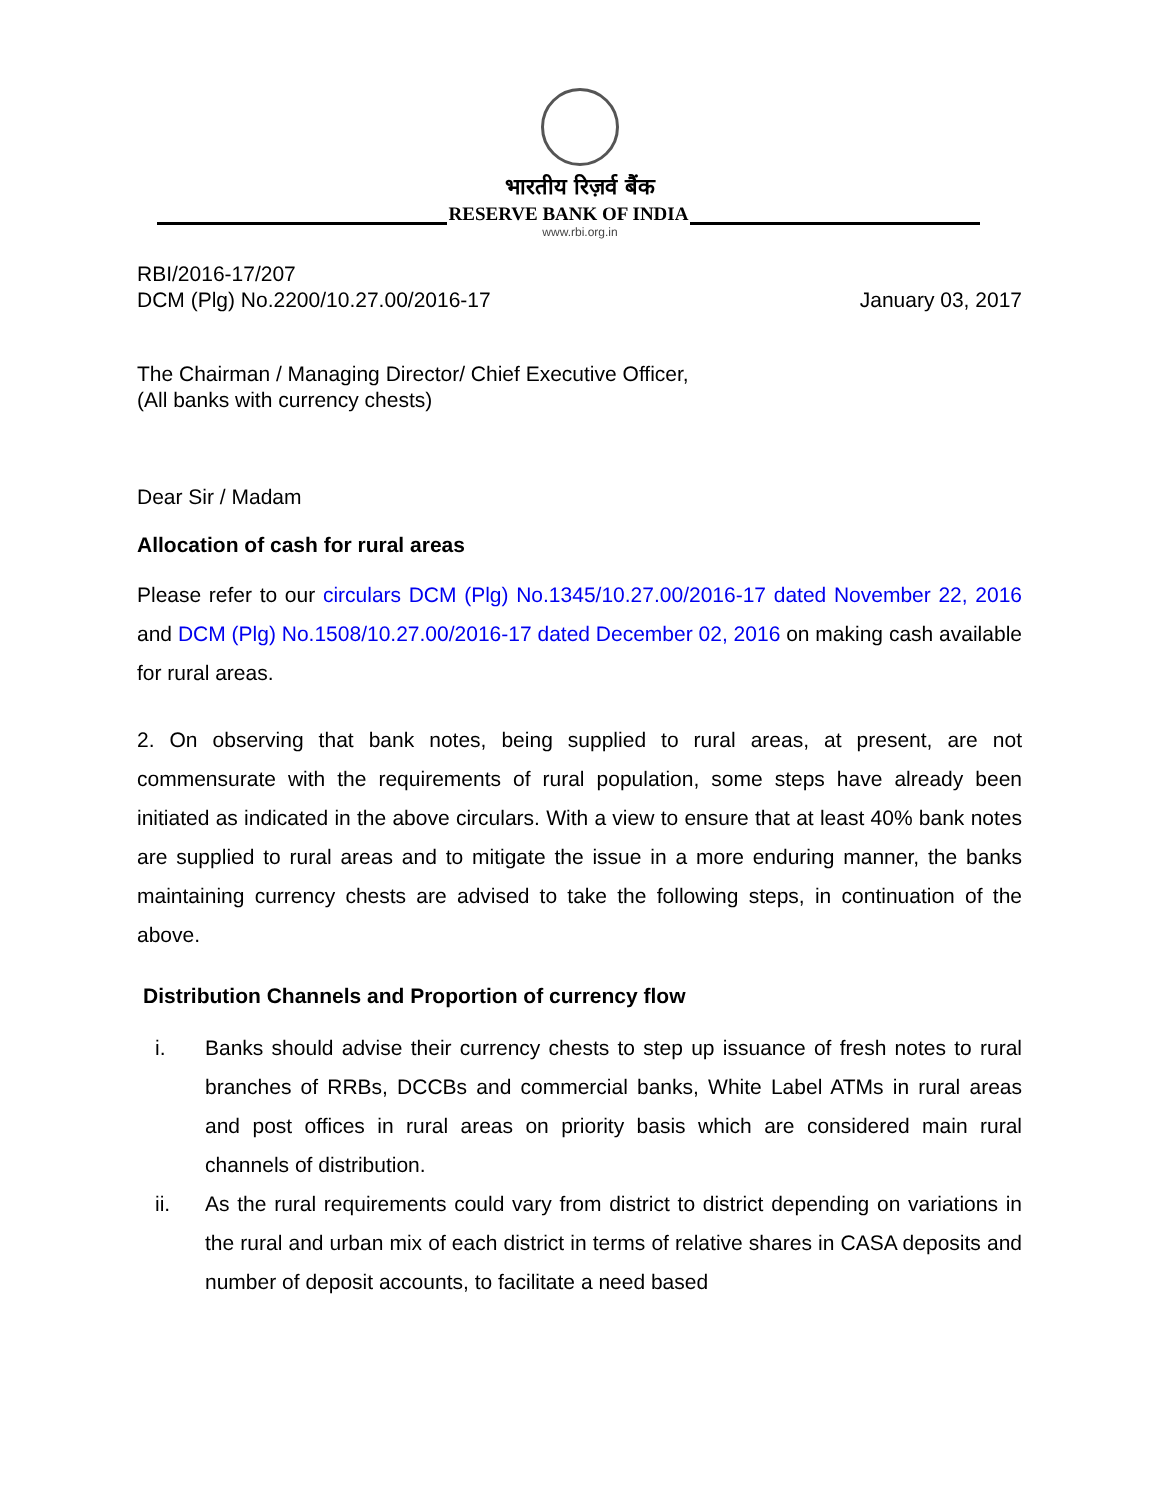भारतीय रिज़र्व बैंक
RESERVE BANK OF INDIA
www.rbi.org.in
RBI/2016-17/207
DCM (Plg) No.2200/10.27.00/2016-17
January 03, 2017
The Chairman / Managing Director/ Chief Executive Officer,
(All banks with currency chests)
Dear Sir / Madam
Allocation of cash for rural areas
Please refer to our circulars DCM (Plg) No.1345/10.27.00/2016-17 dated November 22, 2016 and DCM (Plg) No.1508/10.27.00/2016-17 dated December 02, 2016 on making cash available for rural areas.
2. On observing that bank notes, being supplied to rural areas, at present, are not commensurate with the requirements of rural population, some steps have already been initiated as indicated in the above circulars. With a view to ensure that at least 40% bank notes are supplied to rural areas and to mitigate the issue in a more enduring manner, the banks maintaining currency chests are advised to take the following steps, in continuation of the above.
Distribution Channels and Proportion of currency flow
i. Banks should advise their currency chests to step up issuance of fresh notes to rural branches of RRBs, DCCBs and commercial banks, White Label ATMs in rural areas and post offices in rural areas on priority basis which are considered main rural channels of distribution.
ii. As the rural requirements could vary from district to district depending on variations in the rural and urban mix of each district in terms of relative shares in CASA deposits and number of deposit accounts, to facilitate a need based